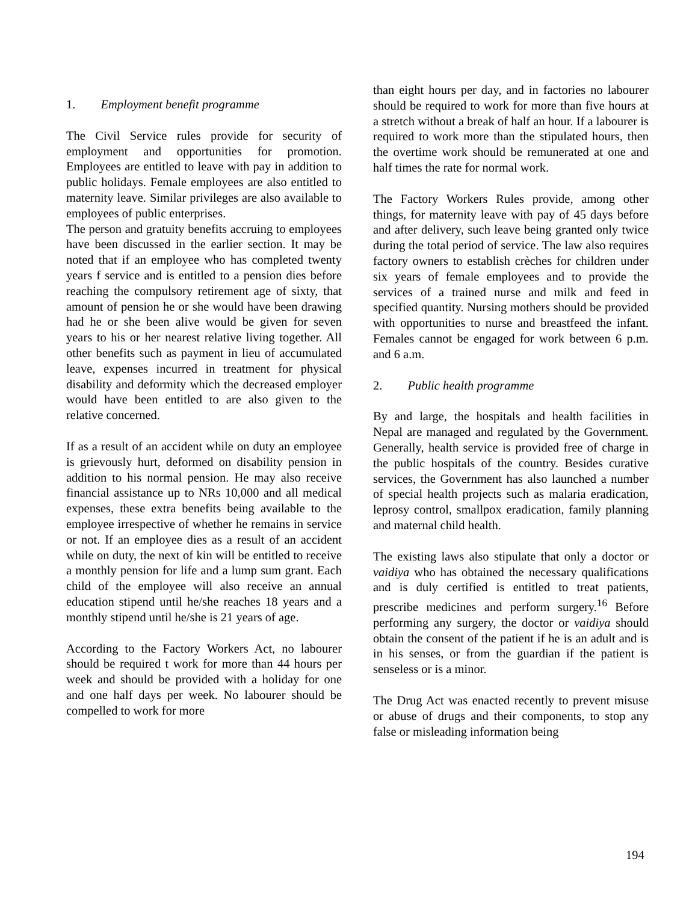1. Employment benefit programme
The Civil Service rules provide for security of employment and opportunities for promotion. Employees are entitled to leave with pay in addition to public holidays. Female employees are also entitled to maternity leave. Similar privileges are also available to employees of public enterprises.
The person and gratuity benefits accruing to employees have been discussed in the earlier section. It may be noted that if an employee who has completed twenty years f service and is entitled to a pension dies before reaching the compulsory retirement age of sixty, that amount of pension he or she would have been drawing had he or she been alive would be given for seven years to his or her nearest relative living together. All other benefits such as payment in lieu of accumulated leave, expenses incurred in treatment for physical disability and deformity which the decreased employer would have been entitled to are also given to the relative concerned.
If as a result of an accident while on duty an employee is grievously hurt, deformed on disability pension in addition to his normal pension. He may also receive financial assistance up to NRs 10,000 and all medical expenses, these extra benefits being available to the employee irrespective of whether he remains in service or not. If an employee dies as a result of an accident while on duty, the next of kin will be entitled to receive a monthly pension for life and a lump sum grant. Each child of the employee will also receive an annual education stipend until he/she reaches 18 years and a monthly stipend until he/she is 21 years of age.
According to the Factory Workers Act, no labourer should be required t work for more than 44 hours per week and should be provided with a holiday for one and one half days per week. No labourer should be compelled to work for more
than eight hours per day, and in factories no labourer should be required to work for more than five hours at a stretch without a break of half an hour. If a labourer is required to work more than the stipulated hours, then the overtime work should be remunerated at one and half times the rate for normal work.
The Factory Workers Rules provide, among other things, for maternity leave with pay of 45 days before and after delivery, such leave being granted only twice during the total period of service. The law also requires factory owners to establish crèches for children under six years of female employees and to provide the services of a trained nurse and milk and feed in specified quantity. Nursing mothers should be provided with opportunities to nurse and breastfeed the infant. Females cannot be engaged for work between 6 p.m. and 6 a.m.
2. Public health programme
By and large, the hospitals and health facilities in Nepal are managed and regulated by the Government. Generally, health service is provided free of charge in the public hospitals of the country. Besides curative services, the Government has also launched a number of special health projects such as malaria eradication, leprosy control, smallpox eradication, family planning and maternal child health.
The existing laws also stipulate that only a doctor or vaidiya who has obtained the necessary qualifications and is duly certified is entitled to treat patients, prescribe medicines and perform surgery.<sup>16</sup> Before performing any surgery, the doctor or vaidiya should obtain the consent of the patient if he is an adult and is in his senses, or from the guardian if the patient is senseless or is a minor.
The Drug Act was enacted recently to prevent misuse or abuse of drugs and their components, to stop any false or misleading information being
194